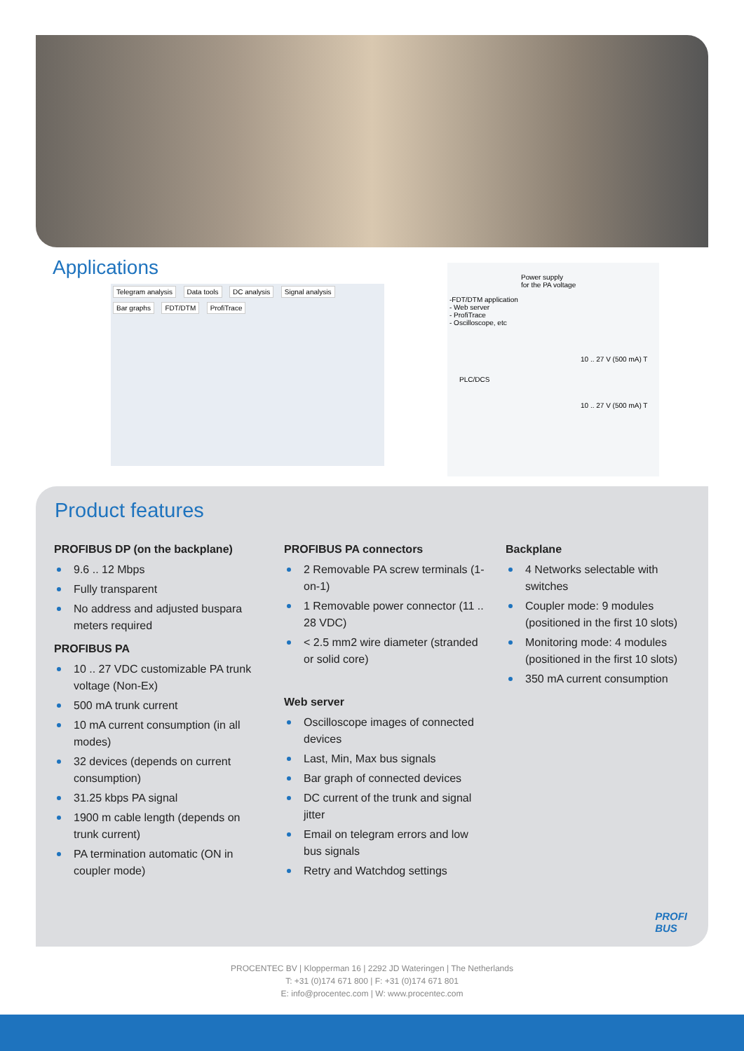Applications
Telegram analysis Data tools DC analysis Signal analysis Bar graphs FDT/DTM ProfiTrace
Power supply
for the PA voltage
-FDT/DTM application
- Web server
- ProfiTrace
- Oscilloscope, etc
PLC/DCS
10 .. 27 V (500 mA) T
10 .. 27 V (500 mA) T
Product features
PROFIBUS DP (on the backplane)
9.6 .. 12 Mbps
Fully transparent
No address and adjusted buspara meters required
PROFIBUS PA
10 .. 27 VDC customizable PA trunk voltage (Non-Ex)
500 mA trunk current
10 mA current consumption (in all modes)
32 devices (depends on current consumption)
31.25 kbps PA signal
1900 m cable length (depends on trunk current)
PA termination automatic (ON in coupler mode)
PROFIBUS PA connectors
2 Removable PA screw terminals (1-on-1)
1 Removable power connector (11 .. 28 VDC)
< 2.5 mm2 wire diameter (stranded or solid core)
Web server
Oscilloscope images of connected devices
Last, Min, Max bus signals
Bar graph of connected devices
DC current of the trunk and signal jitter
Email on telegram errors and low bus signals
Retry and Watchdog settings
Backplane
4 Networks selectable with switches
Coupler mode: 9 modules (positioned in the first 10 slots)
Monitoring mode: 4 modules (positioned in the first 10 slots)
350 mA current consumption
PROFI
BUS
PROCENTEC BV | Klopperman 16 | 2292 JD Wateringen | The Netherlands
T: +31 (0)174 671 800 | F: +31 (0)174 671 801
E: info@procentec.com | W: www.procentec.com